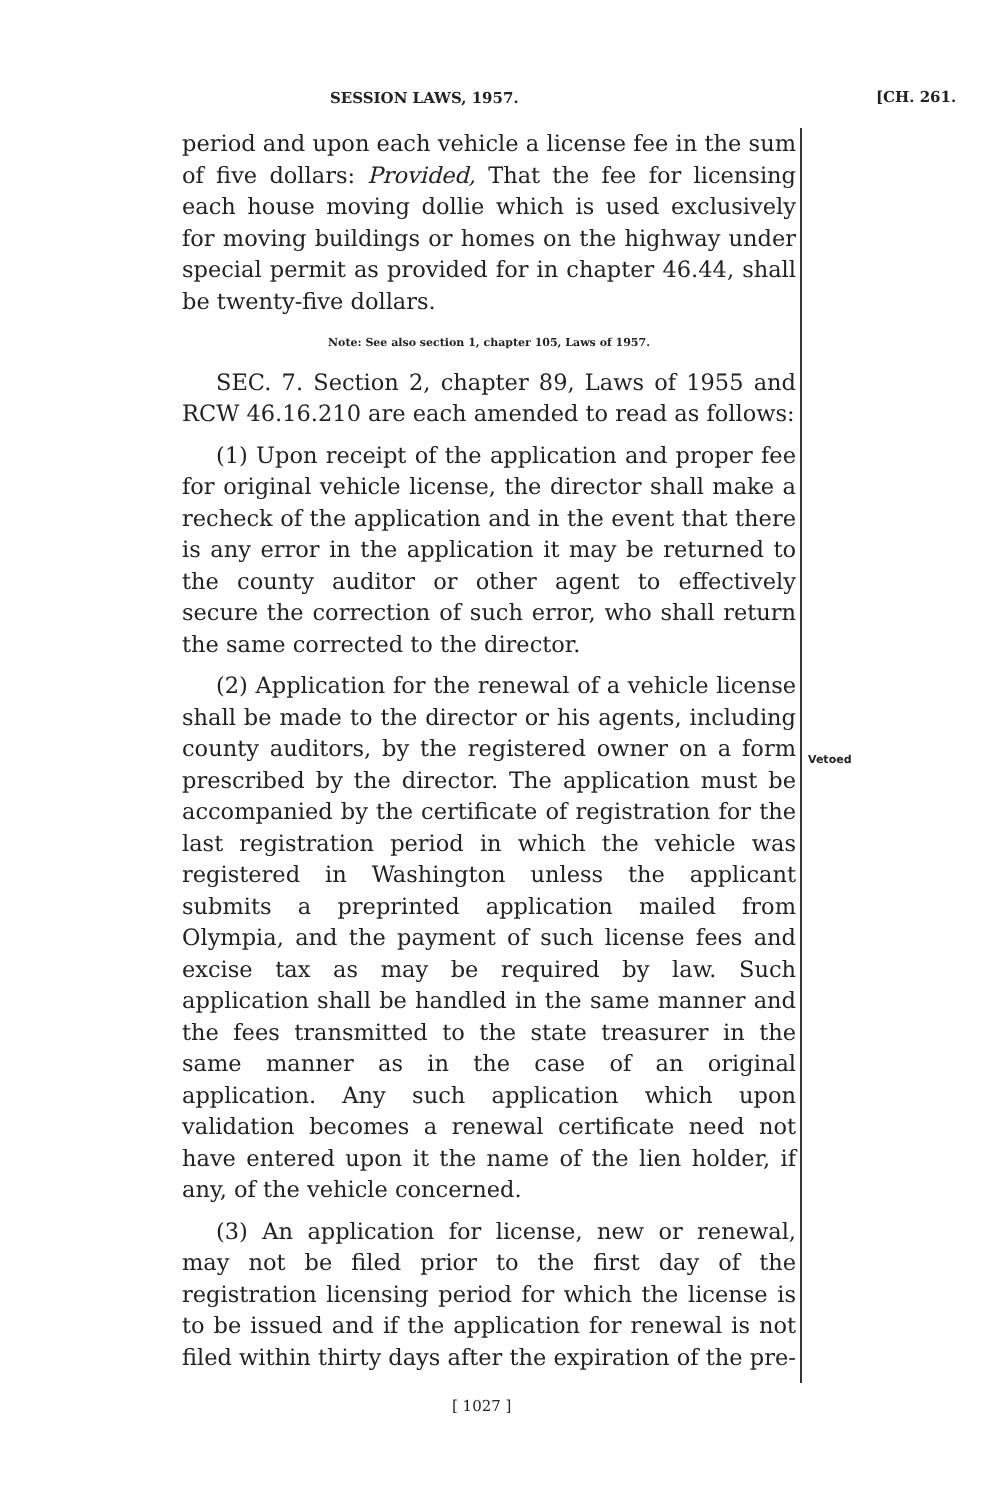SESSION LAWS, 1957. [CH. 261.
period and upon each vehicle a license fee in the sum of five dollars: Provided, That the fee for licensing each house moving dollie which is used exclusively for moving buildings or homes on the highway under special permit as provided for in chapter 46.44, shall be twenty-five dollars.
Note: See also section 1, chapter 105, Laws of 1957.
SEC. 7. Section 2, chapter 89, Laws of 1955 and RCW 46.16.210 are each amended to read as follows:
(1) Upon receipt of the application and proper fee for original vehicle license, the director shall make a recheck of the application and in the event that there is any error in the application it may be returned to the county auditor or other agent to effectively secure the correction of such error, who shall return the same corrected to the director.
(2) Application for the renewal of a vehicle license shall be made to the director or his agents, including county auditors, by the registered owner on a form prescribed by the director. The application must be accompanied by the certificate of registration for the last registration period in which the vehicle was registered in Washington unless the applicant submits a preprinted application mailed from Olympia, and the payment of such license fees and excise tax as may be required by law. Such application shall be handled in the same manner and the fees transmitted to the state treasurer in the same manner as in the case of an original application. Any such application which upon validation becomes a renewal certificate need not have entered upon it the name of the lien holder, if any, of the vehicle concerned.
(3) An application for license, new or renewal, may not be filed prior to the first day of the registration licensing period for which the license is to be issued and if the application for renewal is not filed within thirty days after the expiration of the pre-
Vetoed
[ 1027 ]